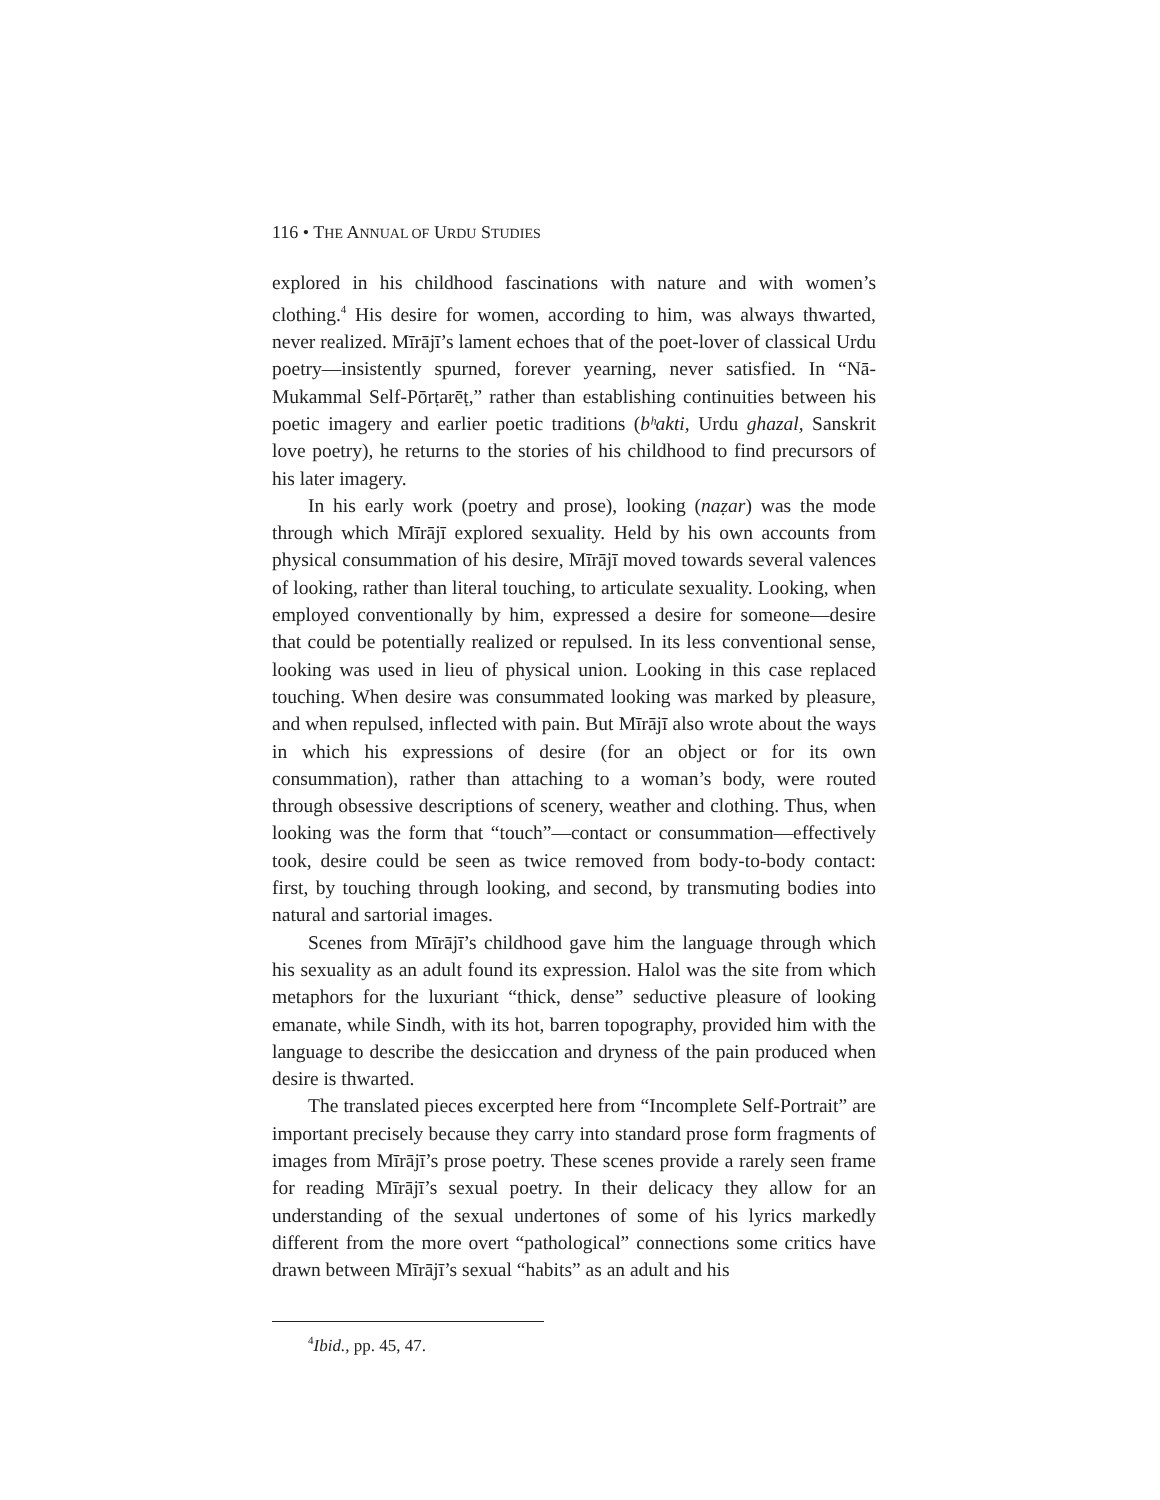116 • THE ANNUAL OF URDU STUDIES
explored in his childhood fascinations with nature and with women’s clothing.<sup>4</sup> His desire for women, according to him, was always thwarted, never realized. Mīrājī’s lament echoes that of the poet-lover of classical Urdu poetry—insistently spurned, forever yearning, never satisfied. In “Nā-Mukammal Self-Pōrṭarēṭ,” rather than establishing continuities between his poetic imagery and earlier poetic traditions (bʰakti, Urdu ghazal, Sanskrit love poetry), he returns to the stories of his childhood to find precursors of his later imagery.
In his early work (poetry and prose), looking (naẓar) was the mode through which Mīrājī explored sexuality. Held by his own accounts from physical consummation of his desire, Mīrājī moved towards several valences of looking, rather than literal touching, to articulate sexuality. Looking, when employed conventionally by him, expressed a desire for someone—desire that could be potentially realized or repulsed. In its less conventional sense, looking was used in lieu of physical union. Looking in this case replaced touching. When desire was consummated looking was marked by pleasure, and when repulsed, inflected with pain. But Mīrājī also wrote about the ways in which his expressions of desire (for an object or for its own consummation), rather than attaching to a woman’s body, were routed through obsessive descriptions of scenery, weather and clothing. Thus, when looking was the form that “touch”—contact or consummation—effectively took, desire could be seen as twice removed from body-to-body contact: first, by touching through looking, and second, by transmuting bodies into natural and sartorial images.
Scenes from Mīrājī’s childhood gave him the language through which his sexuality as an adult found its expression. Halol was the site from which metaphors for the luxuriant “thick, dense” seductive pleasure of looking emanate, while Sindh, with its hot, barren topography, provided him with the language to describe the desiccation and dryness of the pain produced when desire is thwarted.
The translated pieces excerpted here from “Incomplete Self-Portrait” are important precisely because they carry into standard prose form fragments of images from Mīrājī’s prose poetry. These scenes provide a rarely seen frame for reading Mīrājī’s sexual poetry. In their delicacy they allow for an understanding of the sexual undertones of some of his lyrics markedly different from the more overt “pathological” connections some critics have drawn between Mīrājī’s sexual “habits” as an adult and his
<sup>4</sup> Ibid., pp. 45, 47.